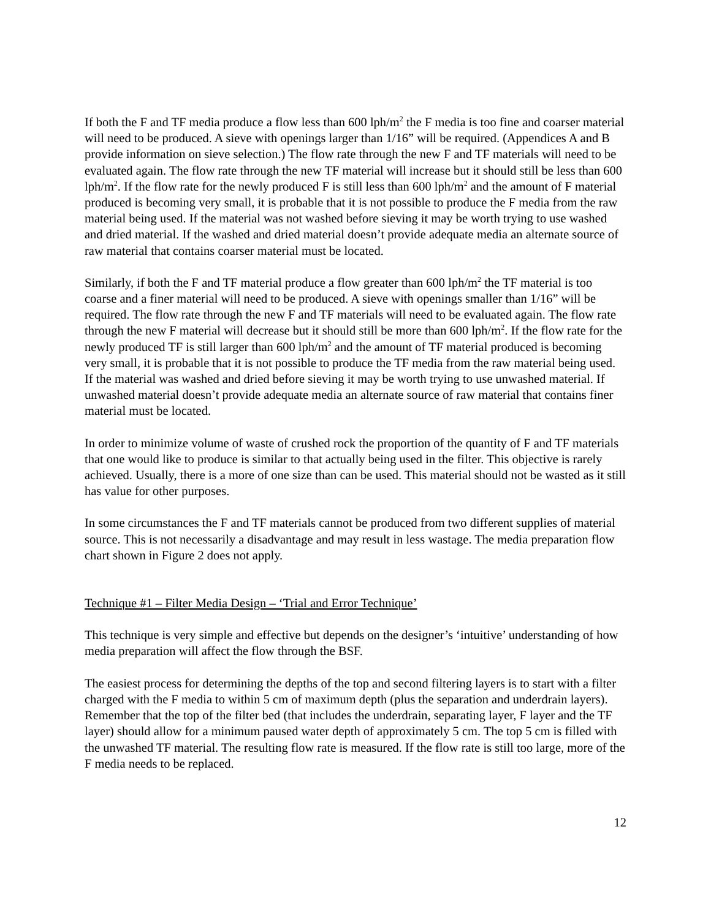If both the F and TF media produce a flow less than 600 lph/m<sup>2</sup> the F media is too fine and coarser material will need to be produced. A sieve with openings larger than 1/16” will be required. (Appendices A and B provide information on sieve selection.) The flow rate through the new F and TF materials will need to be evaluated again. The flow rate through the new TF material will increase but it should still be less than 600 lph/m<sup>2</sup>. If the flow rate for the newly produced F is still less than 600 lph/m<sup>2</sup> and the amount of F material produced is becoming very small, it is probable that it is not possible to produce the F media from the raw material being used. If the material was not washed before sieving it may be worth trying to use washed and dried material. If the washed and dried material doesn’t provide adequate media an alternate source of raw material that contains coarser material must be located.
Similarly, if both the F and TF material produce a flow greater than 600 lph/m<sup>2</sup> the TF material is too coarse and a finer material will need to be produced. A sieve with openings smaller than 1/16” will be required. The flow rate through the new F and TF materials will need to be evaluated again. The flow rate through the new F material will decrease but it should still be more than 600 lph/m<sup>2</sup>. If the flow rate for the newly produced TF is still larger than 600 lph/m<sup>2</sup> and the amount of TF material produced is becoming very small, it is probable that it is not possible to produce the TF media from the raw material being used. If the material was washed and dried before sieving it may be worth trying to use unwashed material. If unwashed material doesn’t provide adequate media an alternate source of raw material that contains finer material must be located.
In order to minimize volume of waste of crushed rock the proportion of the quantity of F and TF materials that one would like to produce is similar to that actually being used in the filter. This objective is rarely achieved. Usually, there is a more of one size than can be used. This material should not be wasted as it still has value for other purposes.
In some circumstances the F and TF materials cannot be produced from two different supplies of material source. This is not necessarily a disadvantage and may result in less wastage. The media preparation flow chart shown in Figure 2 does not apply.
Technique #1 – Filter Media Design – ‘Trial and Error Technique’
This technique is very simple and effective but depends on the designer’s ‘intuitive’ understanding of how media preparation will affect the flow through the BSF.
The easiest process for determining the depths of the top and second filtering layers is to start with a filter charged with the F media to within 5 cm of maximum depth (plus the separation and underdrain layers). Remember that the top of the filter bed (that includes the underdrain, separating layer, F layer and the TF layer) should allow for a minimum paused water depth of approximately 5 cm. The top 5 cm is filled with the unwashed TF material. The resulting flow rate is measured. If the flow rate is still too large, more of the F media needs to be replaced.
12